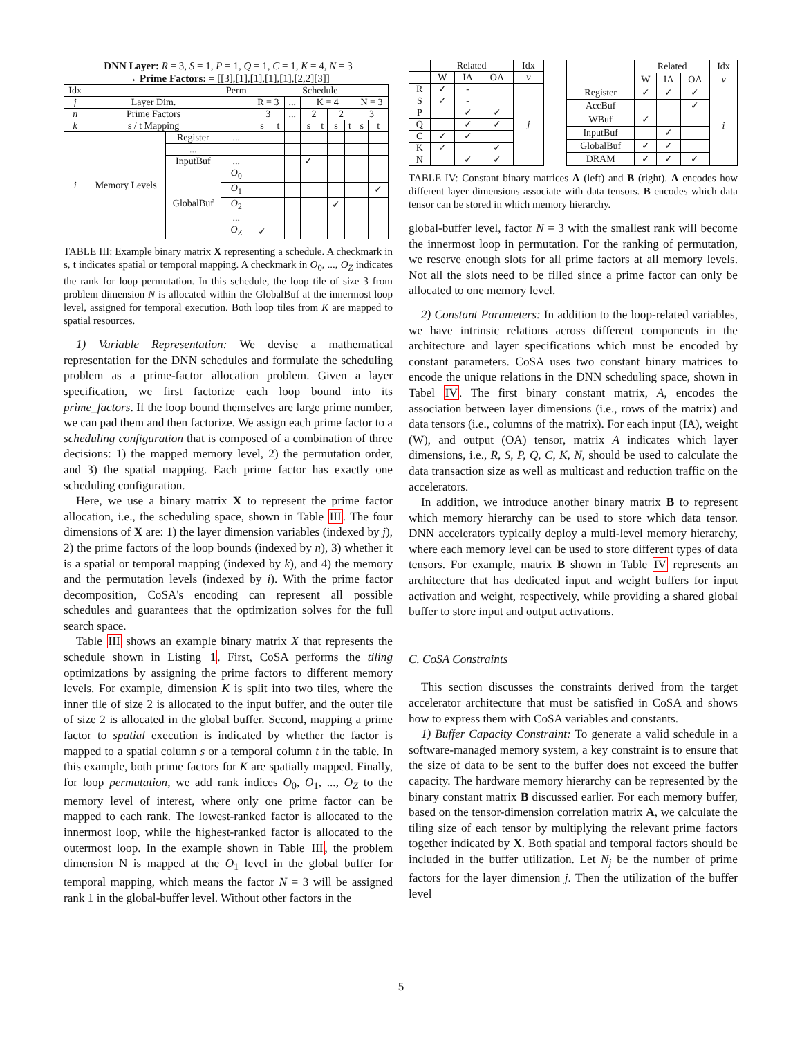DNN Layer: R = 3, S = 1, P = 1, Q = 1, C = 1, K = 4, N = 3
→ Prime Factors: = [[3],[1],[1],[1],[1],[2,2][3]]
| Idx | | | Perm | Schedule | | | | | | | | |
| --- | --- | --- | --- | --- | --- | --- | --- | --- | --- | --- | --- | --- |
| j | Layer Dim. | | | R = 3 | | ... | K = 4 | | | | N = 3 | |
| n | Prime Factors | | | 3 | | ... | 2 | | 2 | | 3 | |
| k | s / t Mapping | | | s | t | | s | t | s | t | s | t |
| i | Memory Levels | Register | ... | | | | | | | | | |
| | | ... | | | | | | | | | | |
| | | InputBuf | ... | | | | ✓ | | | | | |
| | | GlobalBuf | O<sub>0</sub> | | | | | | | | | |
| | | | O<sub>1</sub> | | | | | | | | | ✓ |
| | | | O<sub>2</sub> | | | | | | ✓ | | | |
| | | | ... | | | | | | | | | |
| | | | O<sub>Z</sub> | ✓ | | | | | | | | |
TABLE III: Example binary matrix X representing a schedule. A checkmark in s, t indicates spatial or temporal mapping. A checkmark in O<sub>0</sub>, ..., O<sub>Z</sub> indicates the rank for loop permutation. In this schedule, the loop tile of size 3 from problem dimension N is allocated within the GlobalBuf at the innermost loop level, assigned for temporal execution. Both loop tiles from K are mapped to spatial resources.
1) Variable Representation: We devise a mathematical representation for the DNN schedules and formulate the scheduling problem as a prime-factor allocation problem. Given a layer specification, we first factorize each loop bound into its prime_factors. If the loop bound themselves are large prime number, we can pad them and then factorize. We assign each prime factor to a scheduling configuration that is composed of a combination of three decisions: 1) the mapped memory level, 2) the permutation order, and 3) the spatial mapping. Each prime factor has exactly one scheduling configuration.
Here, we use a binary matrix X to represent the prime factor allocation, i.e., the scheduling space, shown in Table III. The four dimensions of X are: 1) the layer dimension variables (indexed by j), 2) the prime factors of the loop bounds (indexed by n), 3) whether it is a spatial or temporal mapping (indexed by k), and 4) the memory and the permutation levels (indexed by i). With the prime factor decomposition, CoSA's encoding can represent all possible schedules and guarantees that the optimization solves for the full search space.
Table III shows an example binary matrix X that represents the schedule shown in Listing 1. First, CoSA performs the tiling optimizations by assigning the prime factors to different memory levels. For example, dimension K is split into two tiles, where the inner tile of size 2 is allocated to the input buffer, and the outer tile of size 2 is allocated in the global buffer. Second, mapping a prime factor to spatial execution is indicated by whether the factor is mapped to a spatial column s or a temporal column t in the table. In this example, both prime factors for K are spatially mapped. Finally, for loop permutation, we add rank indices O<sub>0</sub>, O<sub>1</sub>, ..., O<sub>Z</sub> to the memory level of interest, where only one prime factor can be mapped to each rank. The lowest-ranked factor is allocated to the innermost loop, while the highest-ranked factor is allocated to the outermost loop. In the example shown in Table III, the problem dimension N is mapped at the O<sub>1</sub> level in the global buffer for temporal mapping, which means the factor N = 3 will be assigned rank 1 in the global-buffer level. Without other factors in the
| | Related | | | Idx |
| --- | --- | --- | --- | --- |
| | W | IA | OA | v |
| R | ✓ | - | | j |
| S | ✓ | - | | |
| P | | ✓ | ✓ | |
| Q | | ✓ | ✓ | |
| C | ✓ | ✓ | | |
| K | ✓ | | ✓ | |
| N | | ✓ | ✓ | |
| | Related | | | Idx |
| --- | --- | --- | --- | --- |
| | W | IA | OA | v |
| Register | ✓ | ✓ | ✓ | i |
| AccBuf | | | ✓ | |
| WBuf | ✓ | | | |
| InputBuf | | ✓ | | |
| GlobalBuf | ✓ | ✓ | | |
| DRAM | ✓ | ✓ | ✓ | |
TABLE IV: Constant binary matrices A (left) and B (right). A encodes how different layer dimensions associate with data tensors. B encodes which data tensor can be stored in which memory hierarchy.
global-buffer level, factor N = 3 with the smallest rank will become the innermost loop in permutation. For the ranking of permutation, we reserve enough slots for all prime factors at all memory levels. Not all the slots need to be filled since a prime factor can only be allocated to one memory level.
2) Constant Parameters: In addition to the loop-related variables, we have intrinsic relations across different components in the architecture and layer specifications which must be encoded by constant parameters. CoSA uses two constant binary matrices to encode the unique relations in the DNN scheduling space, shown in Tabel IV. The first binary constant matrix, A, encodes the association between layer dimensions (i.e., rows of the matrix) and data tensors (i.e., columns of the matrix). For each input (IA), weight (W), and output (OA) tensor, matrix A indicates which layer dimensions, i.e., R, S, P, Q, C, K, N, should be used to calculate the data transaction size as well as multicast and reduction traffic on the accelerators.
In addition, we introduce another binary matrix B to represent which memory hierarchy can be used to store which data tensor. DNN accelerators typically deploy a multi-level memory hierarchy, where each memory level can be used to store different types of data tensors. For example, matrix B shown in Table IV represents an architecture that has dedicated input and weight buffers for input activation and weight, respectively, while providing a shared global buffer to store input and output activations.
C. CoSA Constraints
This section discusses the constraints derived from the target accelerator architecture that must be satisfied in CoSA and shows how to express them with CoSA variables and constants.
1) Buffer Capacity Constraint: To generate a valid schedule in a software-managed memory system, a key constraint is to ensure that the size of data to be sent to the buffer does not exceed the buffer capacity. The hardware memory hierarchy can be represented by the binary constant matrix B discussed earlier. For each memory buffer, based on the tensor-dimension correlation matrix A, we calculate the tiling size of each tensor by multiplying the relevant prime factors together indicated by X. Both spatial and temporal factors should be included in the buffer utilization. Let N<sub>j</sub> be the number of prime factors for the layer dimension j. Then the utilization of the buffer level
5